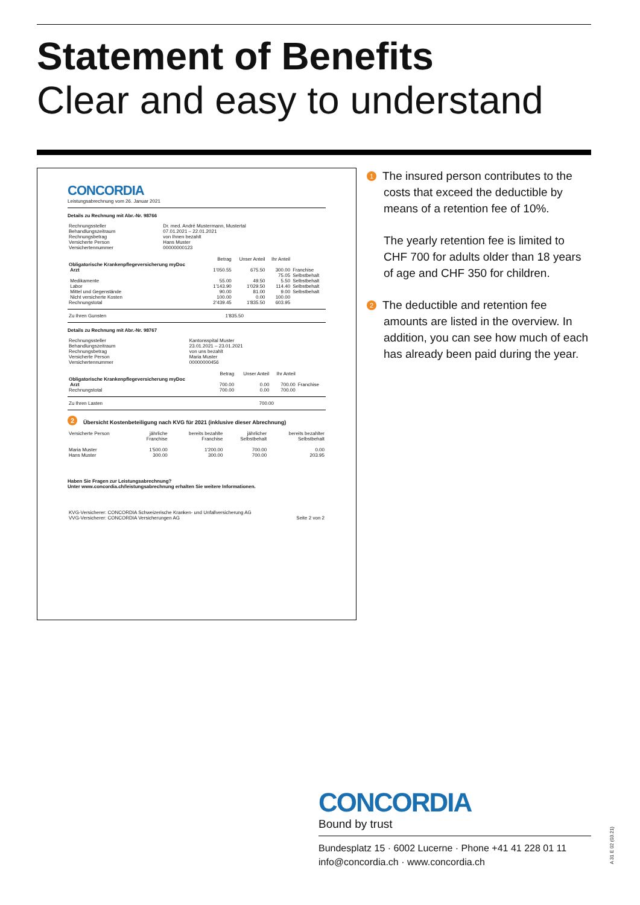Statement of Benefits
Clear and easy to understand
CONCORDIA
Leistungsabrechnung vom 26. Januar 2021
Details zu Rechnung mit Abr.-Nr. 98766
| Rechnungssteller Behandlungszeitraum Rechnungsbetrag Versicherte Person Versichertennummer | Dr. med. André Mustermann, Mustertal 07.01.2021 – 22.01.2021 von Ihnen bezahlt Hans Muster 00000000123 |
| | Betrag | Unser Anteil | Ihr Anteil | |
| --- | --- | --- | --- | --- |
| Obligatorische Krankenpflegeversicherung myDoc Arzt | 1'050.55 | 675.50 | 300.00 75.05 | Franchise Selbstbehalt |
| Medikamente Labor Mittel und Gegenstände | 55.00 1'143.90 90.00 | 49.50 1'029.50 81.00 | 5.50 114.40 9.00 | Selbstbehalt Selbstbehalt Selbstbehalt |
| Nicht versicherte Kosten | 100.00 | 0.00 | 100.00 | |
| Rechnungstotal | 2'439.45 | 1'835.50 | 603.95 | |
| Zu Ihren Gunsten | 1'835.50 | |
Details zu Rechnung mit Abr.-Nr. 98767
| Rechnungssteller Behandlungszeitraum Rechnungsbetrag Versicherte Person Versichertennummer | Kantonsspital Muster 23.01.2021 – 23.01.2021 von uns bezahlt Maria Muster 00000000456 |
| | Betrag | Unser Anteil | Ihr Anteil | |
| --- | --- | --- | --- | --- |
| Obligatorische Krankenpflegeversicherung myDoc Arzt | 700.00 | 0.00 | 700.00 | Franchise |
| Rechnungstotal | 700.00 | 0.00 | 700.00 | |
| Zu Ihren Lasten | 700.00 | |
2 Übersicht Kostenbeteiligung nach KVG für 2021 (inklusive dieser Abrechnung)
| Versicherte Person | jährliche Franchise | bereits bezahlte Franchise | jährlicher Selbstbehalt | bereits bezahlter Selbstbehalt |
| --- | --- | --- | --- | --- |
| Maria Muster Hans Muster | 1'500.00 300.00 | 1'200.00 300.00 | 700.00 700.00 | 0.00 203.95 |
Haben Sie Fragen zur Leistungsabrechnung?
Unter www.concordia.ch/leistungsabrechnung erhalten Sie weitere Informationen.
| KVG-Versicherer: CONCORDIA Schweizerische Kranken- und Unfallversicherung AG VVG-Versicherer: CONCORDIA Versicherungen AG | Seite 2 von 2 |
1 The insured person contributes to the
costs that exceed the deductible by means of a retention fee of 10%.
The yearly retention fee is limited to CHF 700 for adults older than 18 years of age and CHF 350 for children.
2 The deductible and retention fee
amounts are listed in the overview. In addition, you can see how much of each has already been paid during the year.
CONCORDIA
Bound by trust
Bundesplatz 15 · 6002 Lucerne · Phone +41 41 228 01 11
info@concordia.ch · www.concordia.ch
A 31 E 02 (03.21)